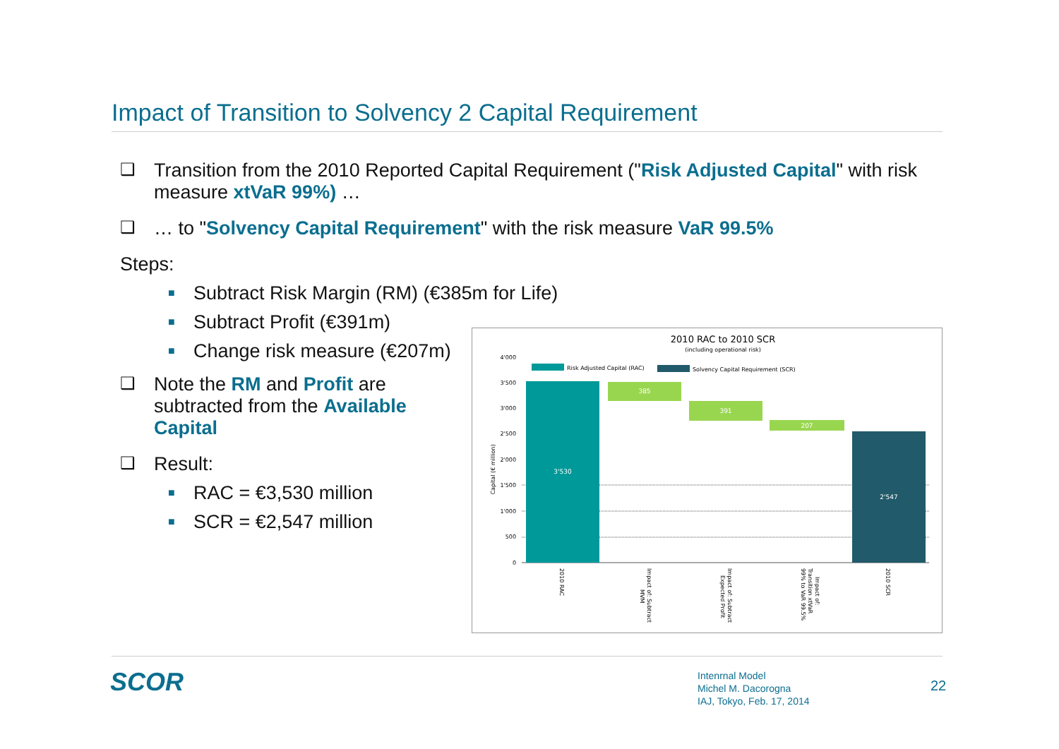Impact of Transition to Solvency 2 Capital Requirement
❑ Transition from the 2010 Reported Capital Requirement ("Risk Adjusted Capital" with risk measure xtVaR 99%) …
❑ … to "Solvency Capital Requirement" with the risk measure VaR 99.5%
Steps:
■ Subtract Risk Margin (RM) (€385m for Life)
■ Subtract Profit (€391m)
■ Change risk measure (€207m)
❑ Note the RM and Profit are subtracted from the Available Capital
❑ Result:
■ RAC = €3,530 million
■ SCR = €2,547 million
2010 RAC to 2010 SCR
(including operational risk)
Risk Adjusted Capital (RAC)
Solvency Capital Requirement (SCR)
4'000
3'500
3'000
2'500
2'000
1'500
1'000
500
0
Capital (€ million)
3'530
385
391
207
2'547
2010 RAC
Impact of: Subtract
MVM
Impact of: Subtract
Expected Profit
Impact of:
Transition xtVaR
99% to VaR 99.5%
2010 SCR
SCOR
Intenrnal Model
Michel M. Dacorogna
IAJ, Tokyo, Feb. 17, 2014
22